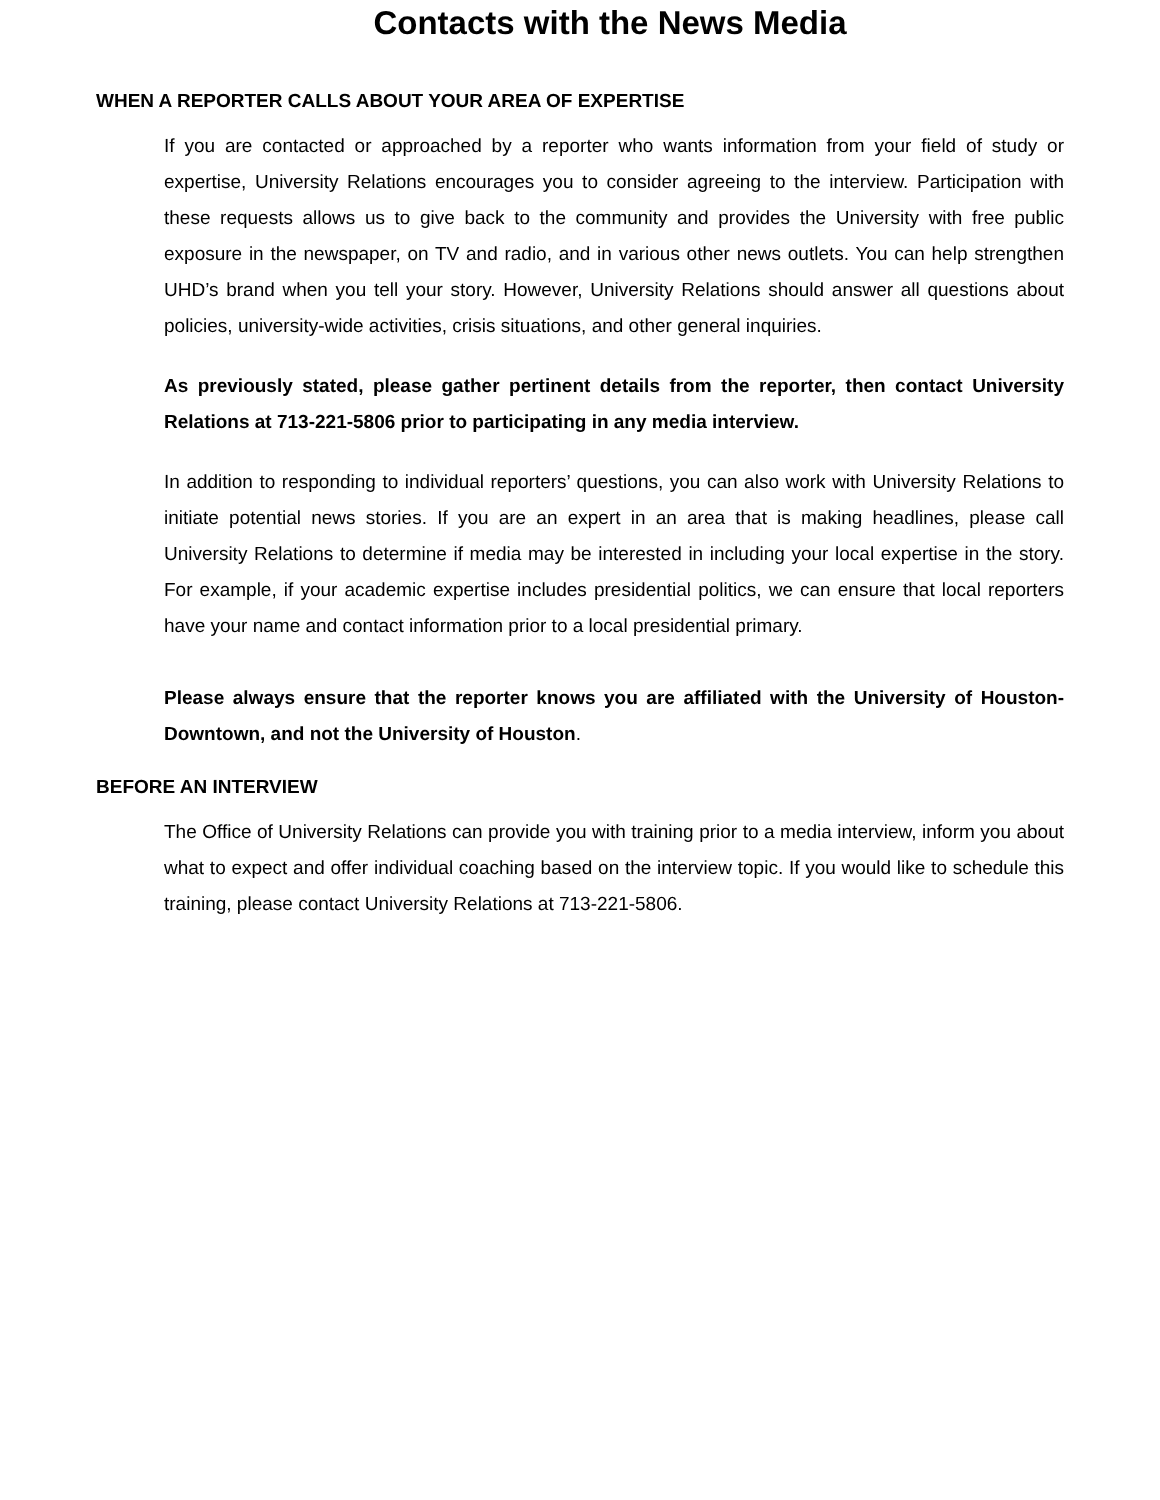Contacts with the News Media
WHEN A REPORTER CALLS ABOUT YOUR AREA OF EXPERTISE
If you are contacted or approached by a reporter who wants information from your field of study or expertise, University Relations encourages you to consider agreeing to the interview. Participation with these requests allows us to give back to the community and provides the University with free public exposure in the newspaper, on TV and radio, and in various other news outlets. You can help strengthen UHD’s brand when you tell your story. However, University Relations should answer all questions about policies, university-wide activities, crisis situations, and other general inquiries.
As previously stated, please gather pertinent details from the reporter, then contact University Relations at 713-221-5806 prior to participating in any media interview.
In addition to responding to individual reporters’ questions, you can also work with University Relations to initiate potential news stories. If you are an expert in an area that is making headlines, please call University Relations to determine if media may be interested in including your local expertise in the story. For example, if your academic expertise includes presidential politics, we can ensure that local reporters have your name and contact information prior to a local presidential primary.
Please always ensure that the reporter knows you are affiliated with the University of Houston-Downtown, and not the University of Houston.
BEFORE AN INTERVIEW
The Office of University Relations can provide you with training prior to a media interview, inform you about what to expect and offer individual coaching based on the interview topic. If you would like to schedule this training, please contact University Relations at 713-221-5806.